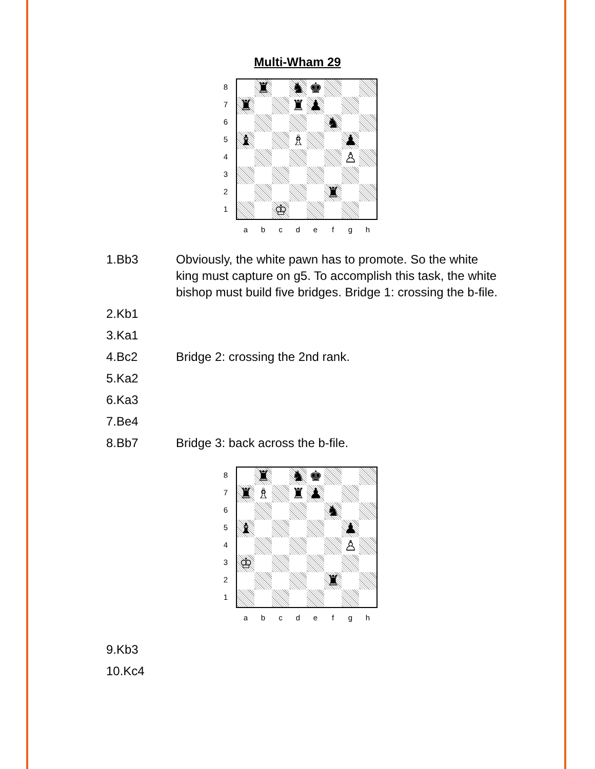Multi-Wham 29
8
7
6
5
4
3
2
1
♜ ♞ ♚
♜ ♜ ♟
♞
♝ ♗ ♟
♙
♜
♔
a b c d e f g h
1.Bb3 Obviously, the white pawn has to promote. So the white king must capture on g5. To accomplish this task, the white bishop must build five bridges. Bridge 1: crossing the b-file.
2.Kb1
3.Ka1
4.Bc2 Bridge 2: crossing the 2nd rank.
5.Ka2
6.Ka3
7.Be4
8.Bb7 Bridge 3: back across the b-file.
8
7
6
5
4
3
2
1
♜ ♞ ♚
♜ ♗ ♜ ♟
♞
♝ ♟
♙
♔
♜
a b c d e f g h
9.Kb3
10.Kc4